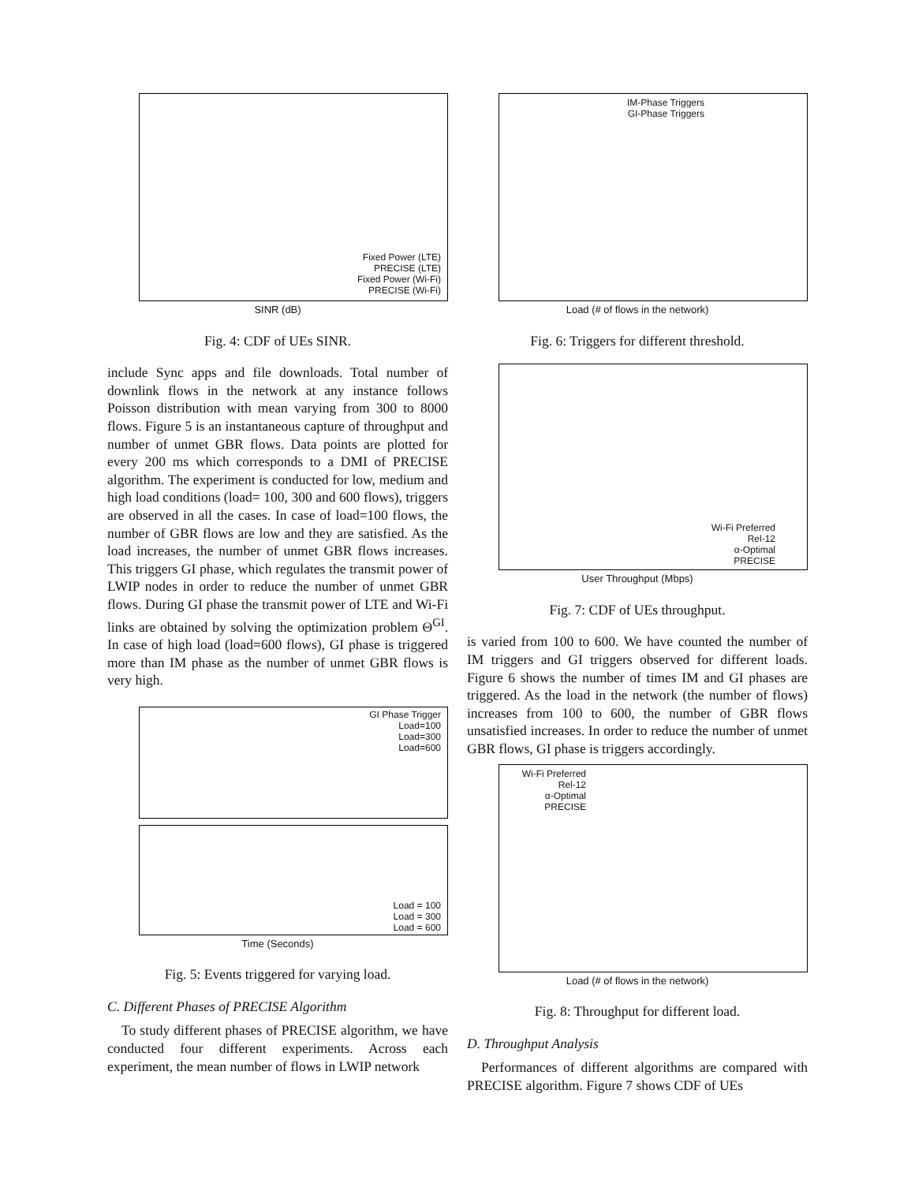Fixed Power (LTE)
PRECISE (LTE)
Fixed Power (Wi-Fi)
PRECISE (Wi-Fi)
SINR (dB)
Fig. 4: CDF of UEs SINR.
include Sync apps and file downloads. Total number of downlink flows in the network at any instance follows Poisson distribution with mean varying from 300 to 8000 flows. Figure 5 is an instantaneous capture of throughput and number of unmet GBR flows. Data points are plotted for every 200 ms which corresponds to a DMI of PRECISE algorithm. The experiment is conducted for low, medium and high load conditions (load= 100, 300 and 600 flows), triggers are observed in all the cases. In case of load=100 flows, the number of GBR flows are low and they are satisfied. As the load increases, the number of unmet GBR flows increases. This triggers GI phase, which regulates the transmit power of LWIP nodes in order to reduce the number of unmet GBR flows. During GI phase the transmit power of LTE and Wi-Fi links are obtained by solving the optimization problem Θ<sup>GI</sup>. In case of high load (load=600 flows), GI phase is triggered more than IM phase as the number of unmet GBR flows is very high.
GI Phase Trigger
Load=100
Load=300
Load=600
Load = 100
Load = 300
Load = 600
Time (Seconds)
Fig. 5: Events triggered for varying load.
C. Different Phases of PRECISE Algorithm
To study different phases of PRECISE algorithm, we have conducted four different experiments. Across each experiment, the mean number of flows in LWIP network
IM-Phase Triggers
GI-Phase Triggers
Load (# of flows in the network)
Fig. 6: Triggers for different threshold.
Wi-Fi Preferred
Rel-12
α-Optimal
PRECISE
User Throughput (Mbps)
Fig. 7: CDF of UEs throughput.
is varied from 100 to 600. We have counted the number of IM triggers and GI triggers observed for different loads. Figure 6 shows the number of times IM and GI phases are triggered. As the load in the network (the number of flows) increases from 100 to 600, the number of GBR flows unsatisfied increases. In order to reduce the number of unmet GBR flows, GI phase is triggers accordingly.
Wi-Fi Preferred
Rel-12
α-Optimal
PRECISE
Load (# of flows in the network)
Fig. 8: Throughput for different load.
D. Throughput Analysis
Performances of different algorithms are compared with PRECISE algorithm. Figure 7 shows CDF of UEs